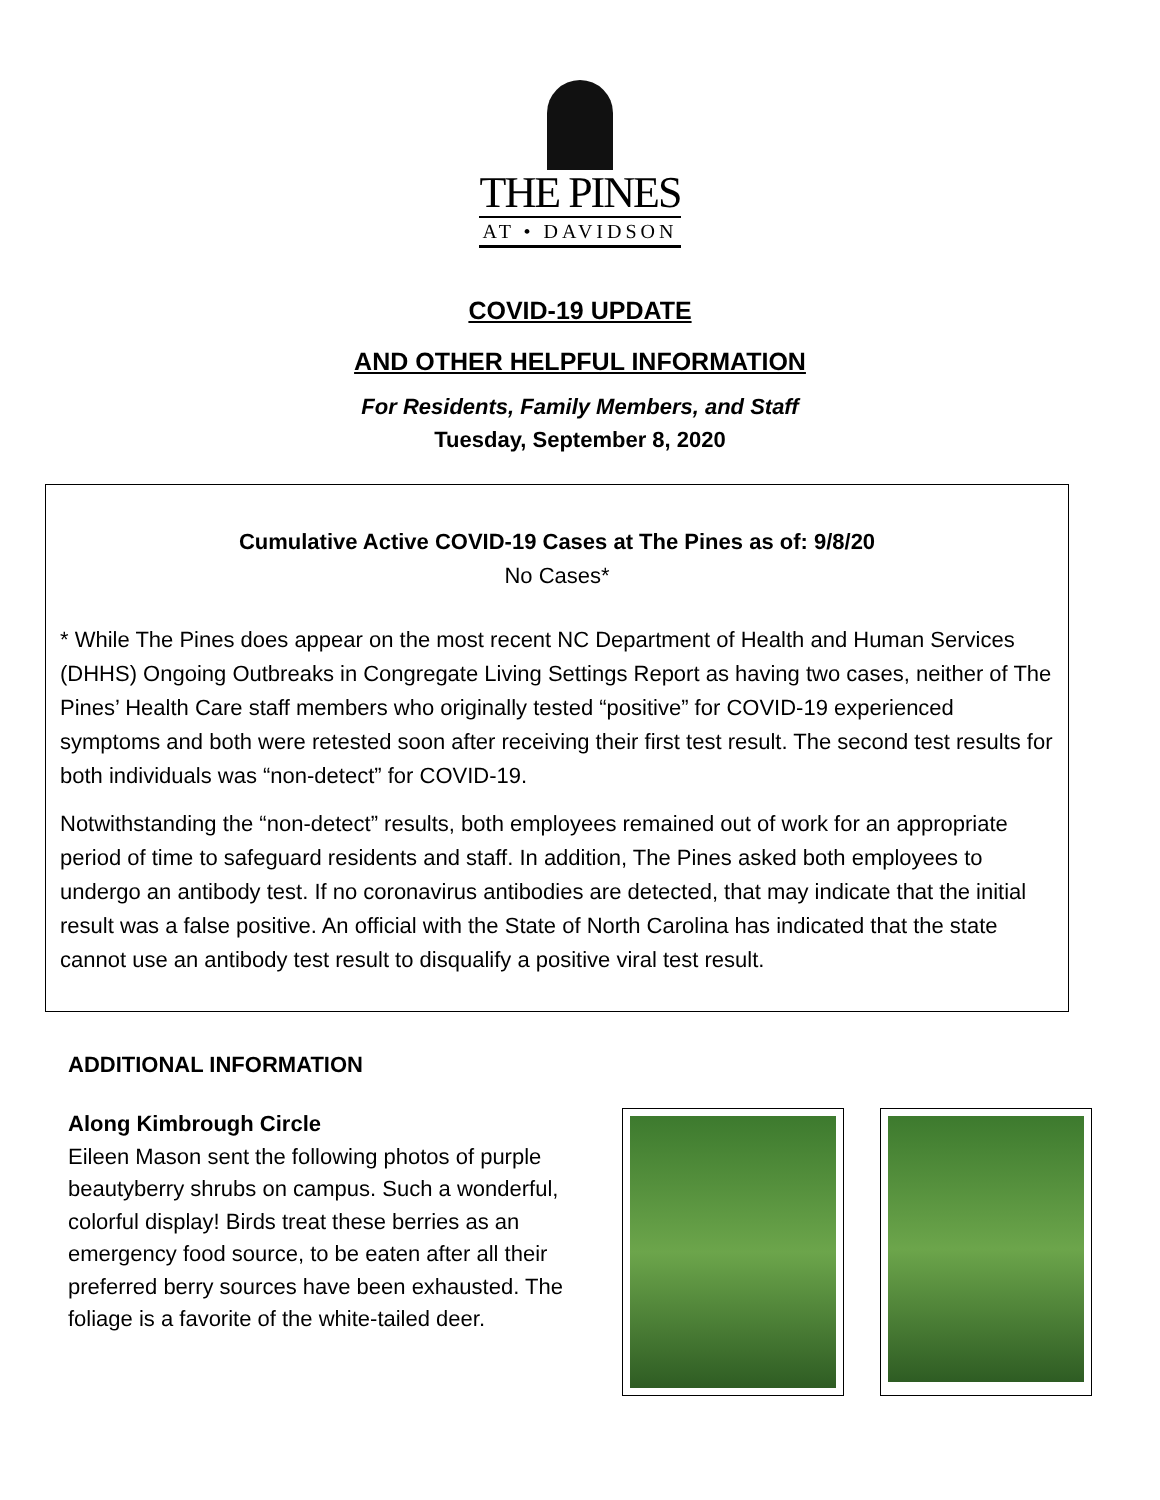THE PINES
AT • DAVIDSON
COVID-19 UPDATE
AND OTHER HELPFUL INFORMATION
For Residents, Family Members, and Staff
Tuesday, September 8, 2020
Cumulative Active COVID-19 Cases at The Pines as of: 9/8/20
No Cases*
* While The Pines does appear on the most recent NC Department of Health and Human Services (DHHS) Ongoing Outbreaks in Congregate Living Settings Report as having two cases, neither of The Pines’ Health Care staff members who originally tested “positive” for COVID-19 experienced symptoms and both were retested soon after receiving their first test result. The second test results for both individuals was “non-detect” for COVID-19.
Notwithstanding the “non-detect” results, both employees remained out of work for an appropriate period of time to safeguard residents and staff. In addition, The Pines asked both employees to undergo an antibody test. If no coronavirus antibodies are detected, that may indicate that the initial result was a false positive. An official with the State of North Carolina has indicated that the state cannot use an antibody test result to disqualify a positive viral test result.
ADDITIONAL INFORMATION
Along Kimbrough Circle
Eileen Mason sent the following photos of purple beautyberry shrubs on campus. Such a wonderful, colorful display! Birds treat these berries as an emergency food source, to be eaten after all their preferred berry sources have been exhausted. The foliage is a favorite of the white-tailed deer.